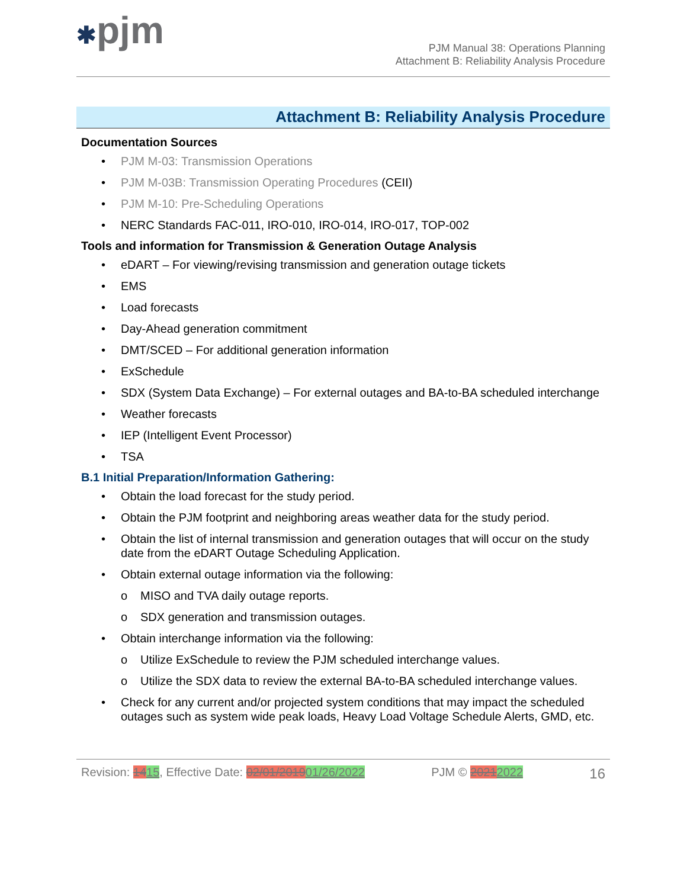✱pjm
PJM Manual 38: Operations Planning
Attachment B: Reliability Analysis Procedure
Attachment B: Reliability Analysis Procedure
Documentation Sources
• PJM M-03: Transmission Operations
• PJM M-03B: Transmission Operating Procedures (CEII)
• PJM M-10: Pre-Scheduling Operations
• NERC Standards FAC-011, IRO-010, IRO-014, IRO-017, TOP-002
Tools and information for Transmission & Generation Outage Analysis
• eDART – For viewing/revising transmission and generation outage tickets
• EMS
• Load forecasts
• Day-Ahead generation commitment
• DMT/SCED – For additional generation information
• ExSchedule
• SDX (System Data Exchange) – For external outages and BA-to-BA scheduled interchange
• Weather forecasts
• IEP (Intelligent Event Processor)
• TSA
B.1 Initial Preparation/Information Gathering:
• Obtain the load forecast for the study period.
• Obtain the PJM footprint and neighboring areas weather data for the study period.
• Obtain the list of internal transmission and generation outages that will occur on the study date from the eDART Outage Scheduling Application.
• Obtain external outage information via the following:
o MISO and TVA daily outage reports.
o SDX generation and transmission outages.
• Obtain interchange information via the following:
o Utilize ExSchedule to review the PJM scheduled interchange values.
o Utilize the SDX data to review the external BA-to-BA scheduled interchange values.
• Check for any current and/or projected system conditions that may impact the scheduled outages such as system wide peak loads, Heavy Load Voltage Schedule Alerts, GMD, etc.
Revision: 1415, Effective Date: 02/01/201901/26/2022 PJM © 20212022 16